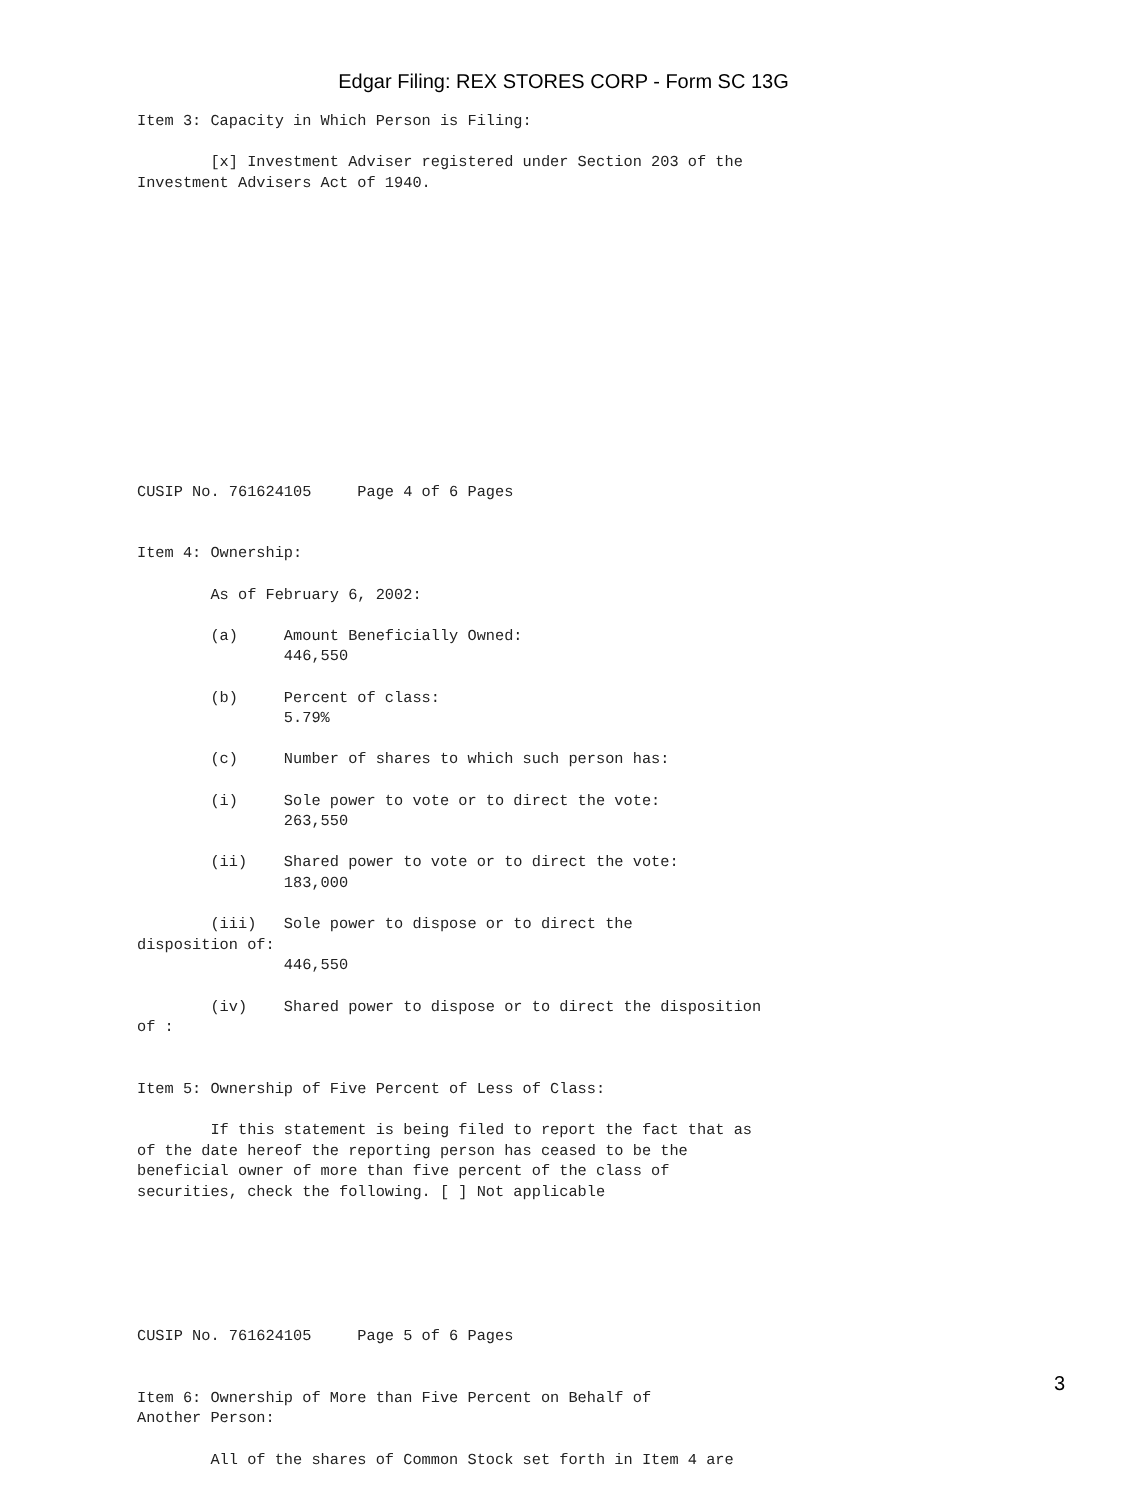Edgar Filing: REX STORES CORP - Form SC 13G
Item 3: Capacity in Which Person is Filing:

        [x] Investment Adviser registered under Section 203 of the
Investment Advisers Act of 1940.














CUSIP No. 761624105     Page 4 of 6 Pages


Item 4: Ownership:

        As of February 6, 2002:

        (a)     Amount Beneficially Owned:
                446,550

        (b)     Percent of class:
                5.79%

        (c)     Number of shares to which such person has:

        (i)     Sole power to vote or to direct the vote:
                263,550

        (ii)    Shared power to vote or to direct the vote:
                183,000

        (iii)   Sole power to dispose or to direct the
disposition of:
                446,550

        (iv)    Shared power to dispose or to direct the disposition
of :


Item 5: Ownership of Five Percent of Less of Class:

        If this statement is being filed to report the fact that as
of the date hereof the reporting person has ceased to be the
beneficial owner of more than five percent of the class of
securities, check the following. [ ] Not applicable






CUSIP No. 761624105     Page 5 of 6 Pages


Item 6: Ownership of More than Five Percent on Behalf of
Another Person:

        All of the shares of Common Stock set forth in Item 4 are
3